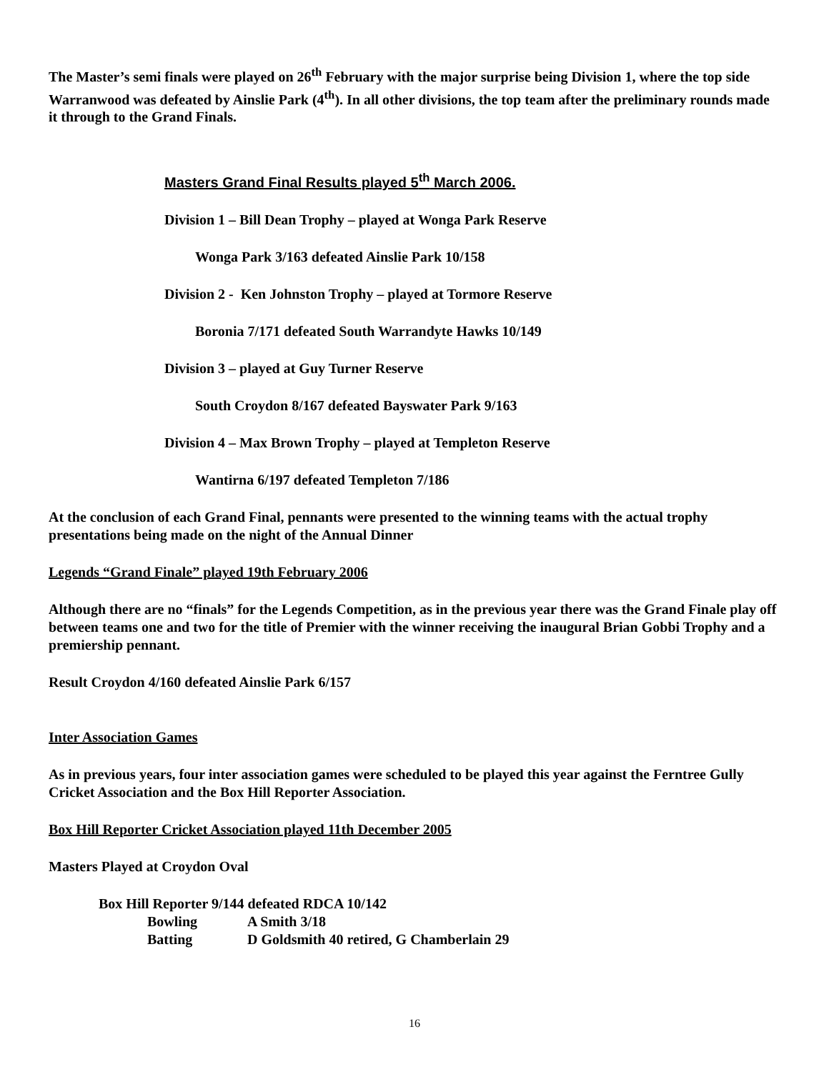The Master’s semi finals were played on 26<sup>th</sup> February with the major surprise being Division 1, where the top side Warranwood was defeated by Ainslie Park (4<sup>th</sup>). In all other divisions, the top team after the preliminary rounds made it through to the Grand Finals.
Masters Grand Final Results played 5<sup>th</sup> March 2006.
Division 1 – Bill Dean Trophy – played at Wonga Park Reserve
Wonga Park 3/163 defeated Ainslie Park 10/158
Division 2 - Ken Johnston Trophy – played at Tormore Reserve
Boronia 7/171 defeated South Warrandyte Hawks 10/149
Division 3 – played at Guy Turner Reserve
South Croydon 8/167 defeated Bayswater Park 9/163
Division 4 – Max Brown Trophy – played at Templeton Reserve
Wantirna 6/197 defeated Templeton 7/186
At the conclusion of each Grand Final, pennants were presented to the winning teams with the actual trophy presentations being made on the night of the Annual Dinner
Legends “Grand Finale” played 19th February 2006
Although there are no “finals” for the Legends Competition, as in the previous year there was the Grand Finale play off between teams one and two for the title of Premier with the winner receiving the inaugural Brian Gobbi Trophy and a premiership pennant.
Result Croydon 4/160 defeated Ainslie Park 6/157
Inter Association Games
As in previous years, four inter association games were scheduled to be played this year against the Ferntree Gully Cricket Association and the Box Hill Reporter Association.
Box Hill Reporter Cricket Association played 11th December 2005
Masters Played at Croydon Oval
| Box Hill Reporter 9/144 defeated RDCA 10/142 | |
| Bowling | A Smith 3/18 |
| Batting | D Goldsmith 40 retired, G Chamberlain 29 |
16